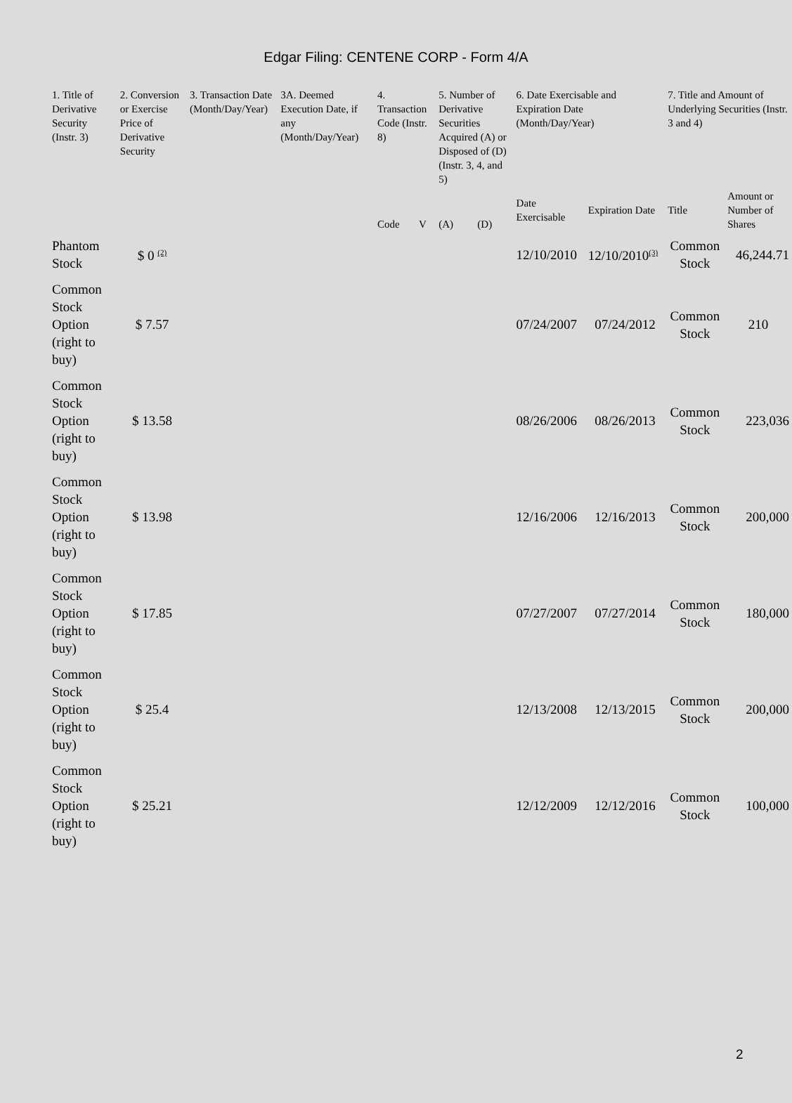Edgar Filing: CENTENE CORP - Form 4/A
| 1. Title of Derivative Security (Instr. 3) | 2. Conversion or Exercise Price of Derivative Security | 3. Transaction Date (Month/Day/Year) | 3A. Deemed Execution Date, if any (Month/Day/Year) | 4. Transaction Code (Instr. 8) | | 5. Number of Derivative Securities Acquired (A) or Disposed of (D) (Instr. 3, 4, and 5) | | 6. Date Exercisable and Expiration Date (Month/Day/Year) | | 7. Title and Amount of Underlying Securities (Instr. 3 and 4) | |
| --- | --- | --- | --- | --- | --- | --- | --- | --- | --- | --- | --- |
| | | | | Code | V | (A) | (D) | Date Exercisable | Expiration Date | Title | Amount or Number of Shares |
| Phantom Stock | $ 0 <sup>(2)</sup> | | | | | | | 12/10/2010 | 12/10/2010<sup>(3)</sup> | Common Stock | 46,244.71 |
| Common Stock Option (right to buy) | $ 7.57 | | | | | | | 07/24/2007 | 07/24/2012 | Common Stock | 210 |
| Common Stock Option (right to buy) | $ 13.58 | | | | | | | 08/26/2006 | 08/26/2013 | Common Stock | 223,036 |
| Common Stock Option (right to buy) | $ 13.98 | | | | | | | 12/16/2006 | 12/16/2013 | Common Stock | 200,000 |
| Common Stock Option (right to buy) | $ 17.85 | | | | | | | 07/27/2007 | 07/27/2014 | Common Stock | 180,000 |
| Common Stock Option (right to buy) | $ 25.4 | | | | | | | 12/13/2008 | 12/13/2015 | Common Stock | 200,000 |
| Common Stock Option (right to buy) | $ 25.21 | | | | | | | 12/12/2009 | 12/12/2016 | Common Stock | 100,000 |
2